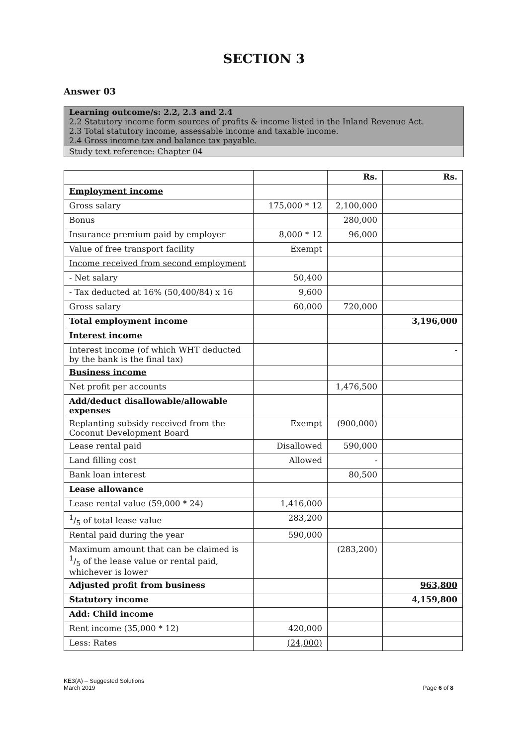SECTION 3
Answer 03
Learning outcome/s: 2.2, 2.3 and 2.4
2.2 Statutory income form sources of profits & income listed in the Inland Revenue Act.
2.3 Total statutory income, assessable income and taxable income.
2.4 Gross income tax and balance tax payable.
Study text reference: Chapter 04
| | | Rs. | Rs. |
| Employment income | | | |
| Gross salary | 175,000 * 12 | 2,100,000 | |
| Bonus | | 280,000 | |
| Insurance premium paid by employer | 8,000 * 12 | 96,000 | |
| Value of free transport facility | Exempt | | |
| Income received from second employment | | | |
| - Net salary | 50,400 | | |
| - Tax deducted at 16% (50,400/84) x 16 | 9,600 | | |
| Gross salary | 60,000 | 720,000 | |
| Total employment income | | | 3,196,000 |
| Interest income | | | |
| Interest income (of which WHT deducted by the bank is the final tax) | | | - |
| Business income | | | |
| Net profit per accounts | | 1,476,500 | |
| Add/deduct disallowable/allowable expenses | | | |
| Replanting subsidy received from the Coconut Development Board | Exempt | (900,000) | |
| Lease rental paid | Disallowed | 590,000 | |
| Land filling cost | Allowed | - | |
| Bank loan interest | | 80,500 | |
| Lease allowance | | | |
| Lease rental value (59,000 * 24) | 1,416,000 | | |
| 1/5 of total lease value | 283,200 | | |
| Rental paid during the year | 590,000 | | |
| Maximum amount that can be claimed is 1/5 of the lease value or rental paid, whichever is lower | | (283,200) | |
| Adjusted profit from business | | | 963,800 |
| Statutory income | | | 4,159,800 |
| Add: Child income | | | |
| Rent income (35,000 * 12) | 420,000 | | |
| Less: Rates | (24,000) | | |
KE3(A) – Suggested Solutions
March 2019
Page 6 of 8